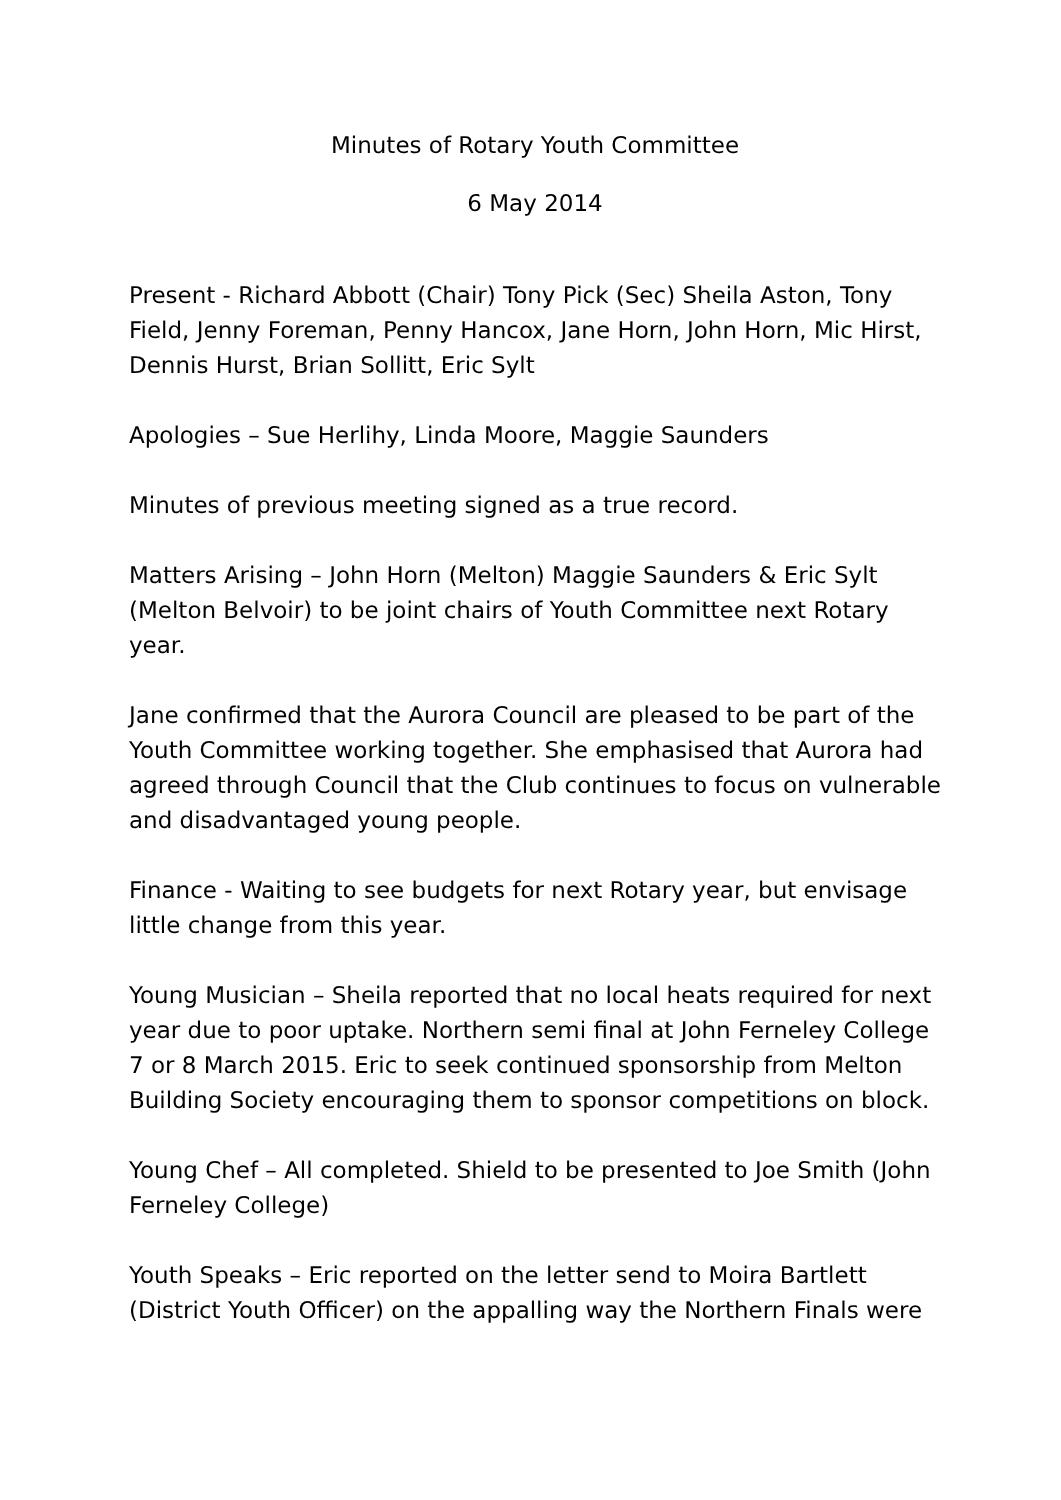Minutes of Rotary Youth Committee
6 May 2014
Present - Richard Abbott (Chair) Tony Pick (Sec) Sheila Aston, Tony Field, Jenny Foreman, Penny Hancox, Jane Horn, John Horn, Mic Hirst, Dennis Hurst, Brian Sollitt, Eric Sylt
Apologies – Sue Herlihy, Linda Moore, Maggie Saunders
Minutes of previous meeting signed as a true record.
Matters Arising – John Horn (Melton) Maggie Saunders & Eric Sylt (Melton Belvoir) to be joint chairs of Youth Committee next Rotary year.
Jane confirmed that the Aurora Council are pleased to be part of the Youth Committee working together. She emphasised that Aurora had agreed through Council that the Club continues to focus on vulnerable and disadvantaged young people.
Finance - Waiting to see budgets for next Rotary year, but envisage little change from this year.
Young Musician – Sheila reported that no local heats required for next year due to poor uptake. Northern semi final at John Ferneley College 7 or 8 March 2015. Eric to seek continued sponsorship from Melton Building Society encouraging them to sponsor competitions on block.
Young Chef – All completed. Shield to be presented to Joe Smith (John Ferneley College)
Youth Speaks – Eric reported on the letter send to Moira Bartlett (District Youth Officer) on the appalling way the Northern Finals were